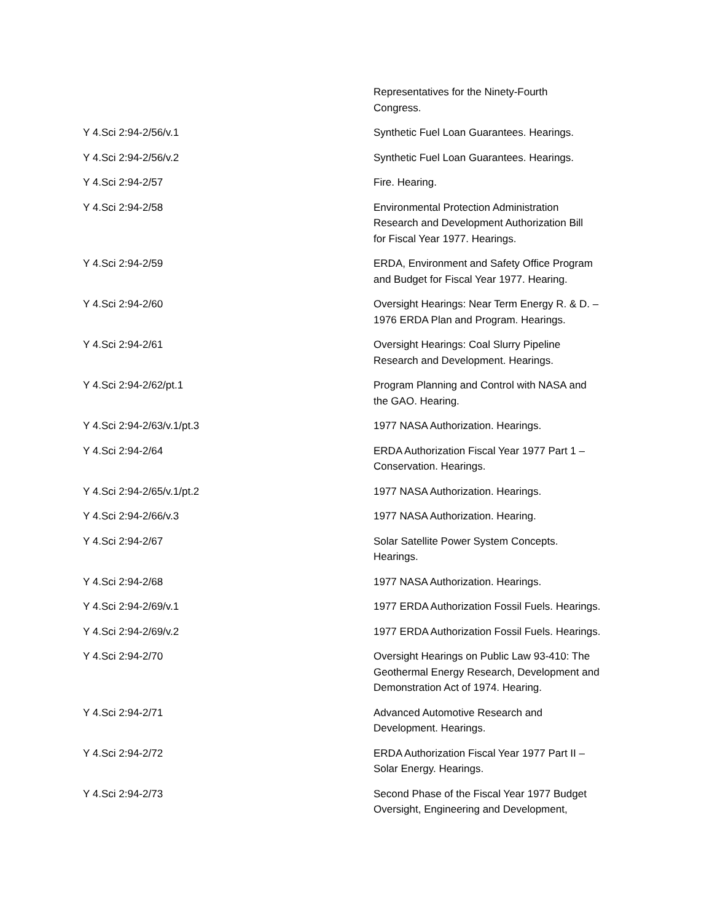| | Representatives for the Ninety-Fourth Congress. |
| Y 4.Sci 2:94-2/56/v.1 | Synthetic Fuel Loan Guarantees. Hearings. |
| Y 4.Sci 2:94-2/56/v.2 | Synthetic Fuel Loan Guarantees. Hearings. |
| Y 4.Sci 2:94-2/57 | Fire. Hearing. |
| Y 4.Sci 2:94-2/58 | Environmental Protection Administration Research and Development Authorization Bill for Fiscal Year 1977. Hearings. |
| Y 4.Sci 2:94-2/59 | ERDA, Environment and Safety Office Program and Budget for Fiscal Year 1977. Hearing. |
| Y 4.Sci 2:94-2/60 | Oversight Hearings: Near Term Energy R. & D. – 1976 ERDA Plan and Program. Hearings. |
| Y 4.Sci 2:94-2/61 | Oversight Hearings: Coal Slurry Pipeline Research and Development. Hearings. |
| Y 4.Sci 2:94-2/62/pt.1 | Program Planning and Control with NASA and the GAO. Hearing. |
| Y 4.Sci 2:94-2/63/v.1/pt.3 | 1977 NASA Authorization. Hearings. |
| Y 4.Sci 2:94-2/64 | ERDA Authorization Fiscal Year 1977 Part 1 – Conservation. Hearings. |
| Y 4.Sci 2:94-2/65/v.1/pt.2 | 1977 NASA Authorization. Hearings. |
| Y 4.Sci 2:94-2/66/v.3 | 1977 NASA Authorization. Hearing. |
| Y 4.Sci 2:94-2/67 | Solar Satellite Power System Concepts. Hearings. |
| Y 4.Sci 2:94-2/68 | 1977 NASA Authorization. Hearings. |
| Y 4.Sci 2:94-2/69/v.1 | 1977 ERDA Authorization Fossil Fuels. Hearings. |
| Y 4.Sci 2:94-2/69/v.2 | 1977 ERDA Authorization Fossil Fuels. Hearings. |
| Y 4.Sci 2:94-2/70 | Oversight Hearings on Public Law 93-410: The Geothermal Energy Research, Development and Demonstration Act of 1974. Hearing. |
| Y 4.Sci 2:94-2/71 | Advanced Automotive Research and Development. Hearings. |
| Y 4.Sci 2:94-2/72 | ERDA Authorization Fiscal Year 1977 Part II – Solar Energy. Hearings. |
| Y 4.Sci 2:94-2/73 | Second Phase of the Fiscal Year 1977 Budget Oversight, Engineering and Development, |